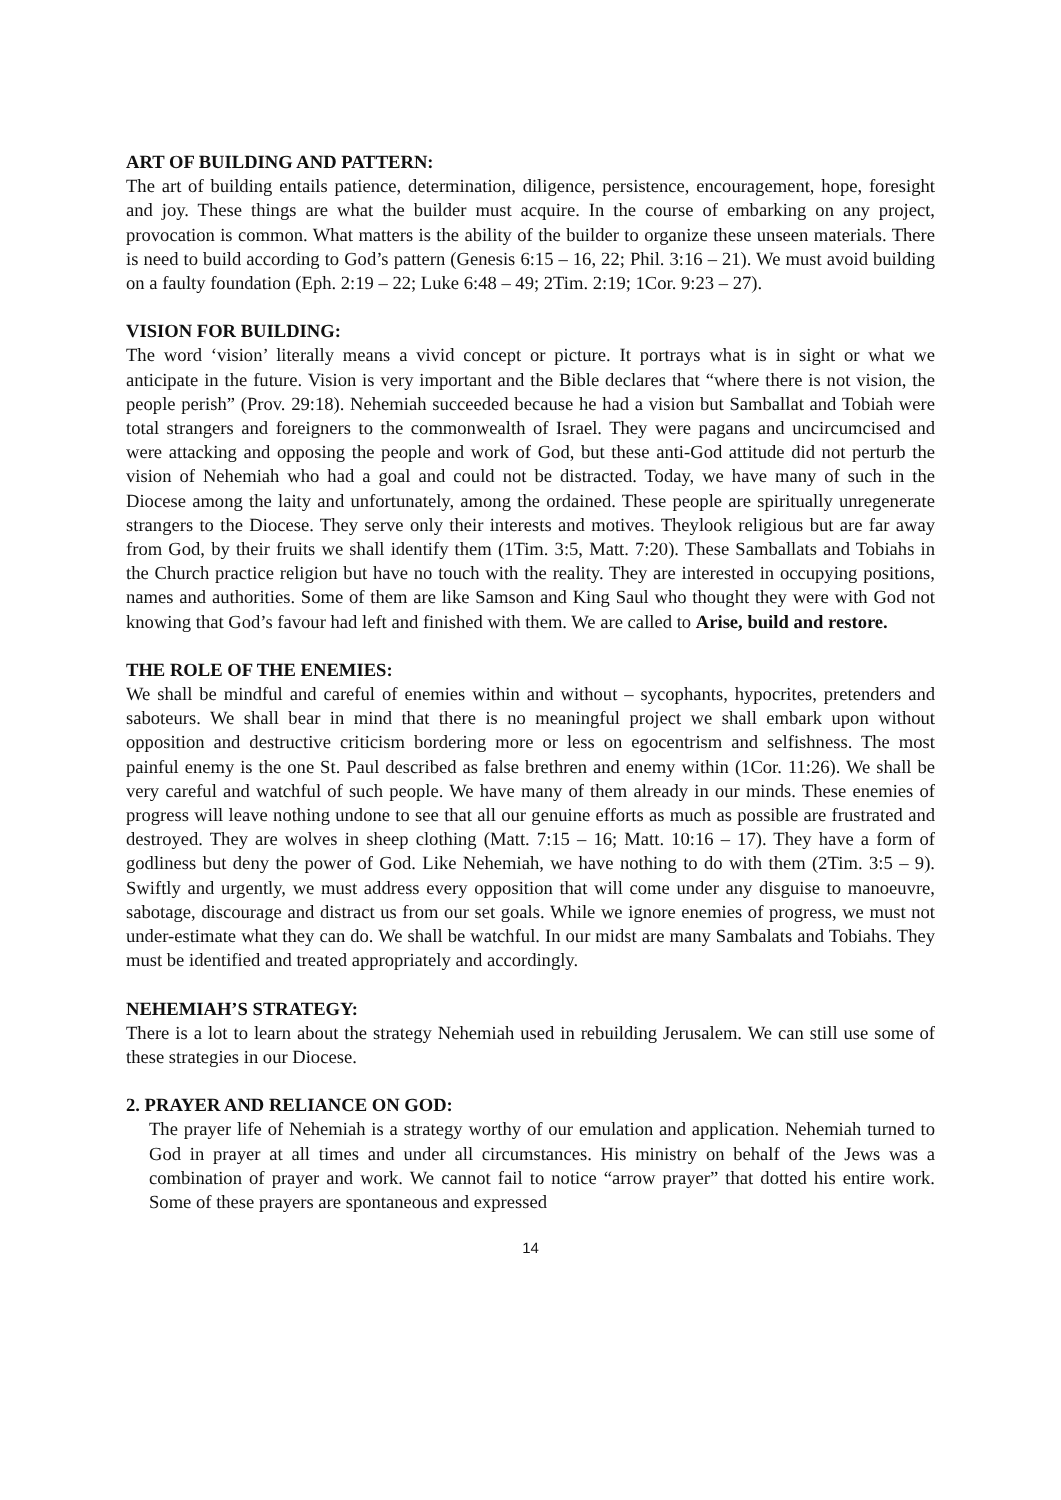ART OF BUILDING AND PATTERN:
The art of building entails patience, determination, diligence, persistence, encouragement, hope, foresight and joy. These things are what the builder must acquire. In the course of embarking on any project, provocation is common. What matters is the ability of the builder to organize these unseen materials. There is need to build according to God’s pattern (Genesis 6:15 – 16, 22; Phil. 3:16 – 21). We must avoid building on a faulty foundation (Eph. 2:19 – 22; Luke 6:48 – 49; 2Tim. 2:19; 1Cor. 9:23 – 27).
VISION FOR BUILDING:
The word ‘vision’ literally means a vivid concept or picture. It portrays what is in sight or what we anticipate in the future. Vision is very important and the Bible declares that “where there is not vision, the people perish” (Prov. 29:18). Nehemiah succeeded because he had a vision but Samballat and Tobiah were total strangers and foreigners to the commonwealth of Israel. They were pagans and uncircumcised and were attacking and opposing the people and work of God, but these anti-God attitude did not perturb the vision of Nehemiah who had a goal and could not be distracted. Today, we have many of such in the Diocese among the laity and unfortunately, among the ordained. These people are spiritually unregenerate strangers to the Diocese. They serve only their interests and motives. Theylook religious but are far away from God, by their fruits we shall identify them (1Tim. 3:5, Matt. 7:20). These Samballats and Tobiahs in the Church practice religion but have no touch with the reality. They are interested in occupying positions, names and authorities. Some of them are like Samson and King Saul who thought they were with God not knowing that God’s favour had left and finished with them. We are called to Arise, build and restore.
THE ROLE OF THE ENEMIES:
We shall be mindful and careful of enemies within and without – sycophants, hypocrites, pretenders and saboteurs. We shall bear in mind that there is no meaningful project we shall embark upon without opposition and destructive criticism bordering more or less on egocentrism and selfishness. The most painful enemy is the one St. Paul described as false brethren and enemy within (1Cor. 11:26). We shall be very careful and watchful of such people. We have many of them already in our minds. These enemies of progress will leave nothing undone to see that all our genuine efforts as much as possible are frustrated and destroyed. They are wolves in sheep clothing (Matt. 7:15 – 16; Matt. 10:16 – 17). They have a form of godliness but deny the power of God. Like Nehemiah, we have nothing to do with them (2Tim. 3:5 – 9). Swiftly and urgently, we must address every opposition that will come under any disguise to manoeuvre, sabotage, discourage and distract us from our set goals. While we ignore enemies of progress, we must not under-estimate what they can do. We shall be watchful. In our midst are many Sambalats and Tobiahs. They must be identified and treated appropriately and accordingly.
NEHEMIAH’S STRATEGY:
There is a lot to learn about the strategy Nehemiah used in rebuilding Jerusalem. We can still use some of these strategies in our Diocese.
2. PRAYER AND RELIANCE ON GOD:
The prayer life of Nehemiah is a strategy worthy of our emulation and application. Nehemiah turned to God in prayer at all times and under all circumstances. His ministry on behalf of the Jews was a combination of prayer and work. We cannot fail to notice “arrow prayer” that dotted his entire work. Some of these prayers are spontaneous and expressed
14